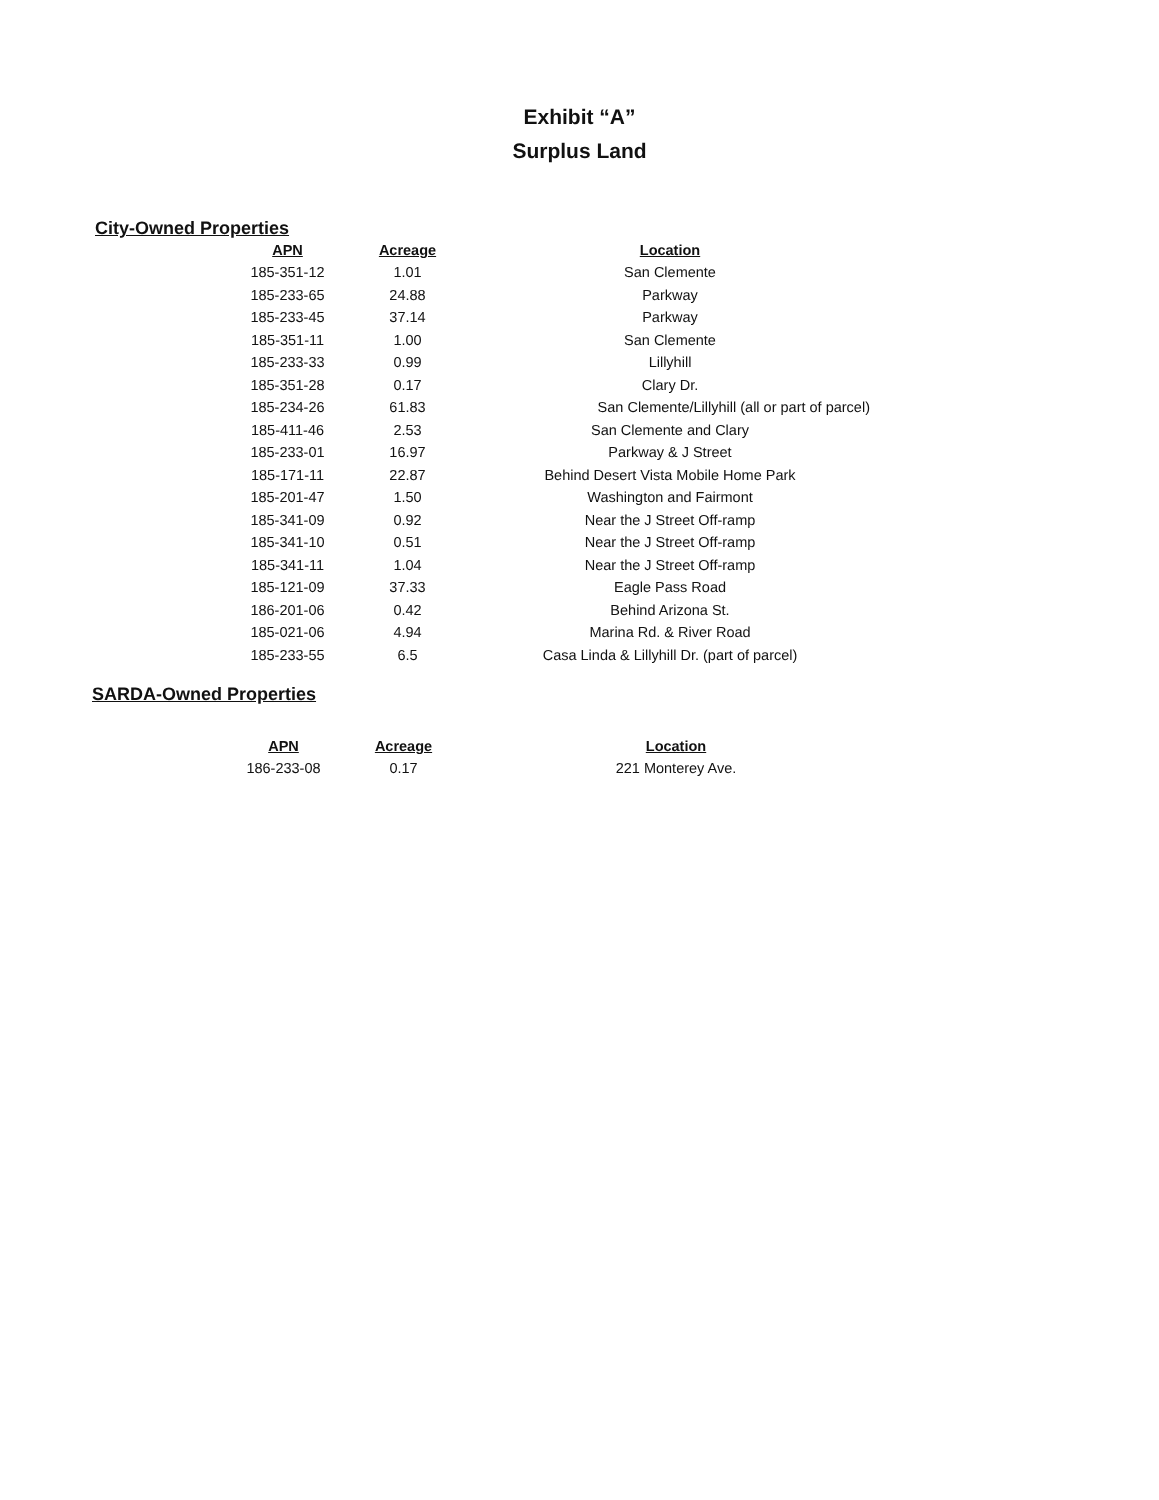Exhibit “A”
Surplus Land
City-Owned Properties
| APN | Acreage | Location |
| --- | --- | --- |
| 185-351-12 | 1.01 | San Clemente |
| 185-233-65 | 24.88 | Parkway |
| 185-233-45 | 37.14 | Parkway |
| 185-351-11 | 1.00 | San Clemente |
| 185-233-33 | 0.99 | Lillyhill |
| 185-351-28 | 0.17 | Clary Dr. |
| 185-234-26 | 61.83 | San Clemente/Lillyhill (all or part of parcel) |
| 185-411-46 | 2.53 | San Clemente and Clary |
| 185-233-01 | 16.97 | Parkway & J Street |
| 185-171-11 | 22.87 | Behind Desert Vista Mobile Home Park |
| 185-201-47 | 1.50 | Washington and Fairmont |
| 185-341-09 | 0.92 | Near the J Street Off-ramp |
| 185-341-10 | 0.51 | Near the J Street Off-ramp |
| 185-341-11 | 1.04 | Near the J Street Off-ramp |
| 185-121-09 | 37.33 | Eagle Pass Road |
| 186-201-06 | 0.42 | Behind Arizona St. |
| 185-021-06 | 4.94 | Marina Rd. & River Road |
| 185-233-55 | 6.5 | Casa Linda & Lillyhill Dr. (part of parcel) |
SARDA-Owned Properties
| APN | Acreage | Location |
| --- | --- | --- |
| 186-233-08 | 0.17 | 221 Monterey Ave. |